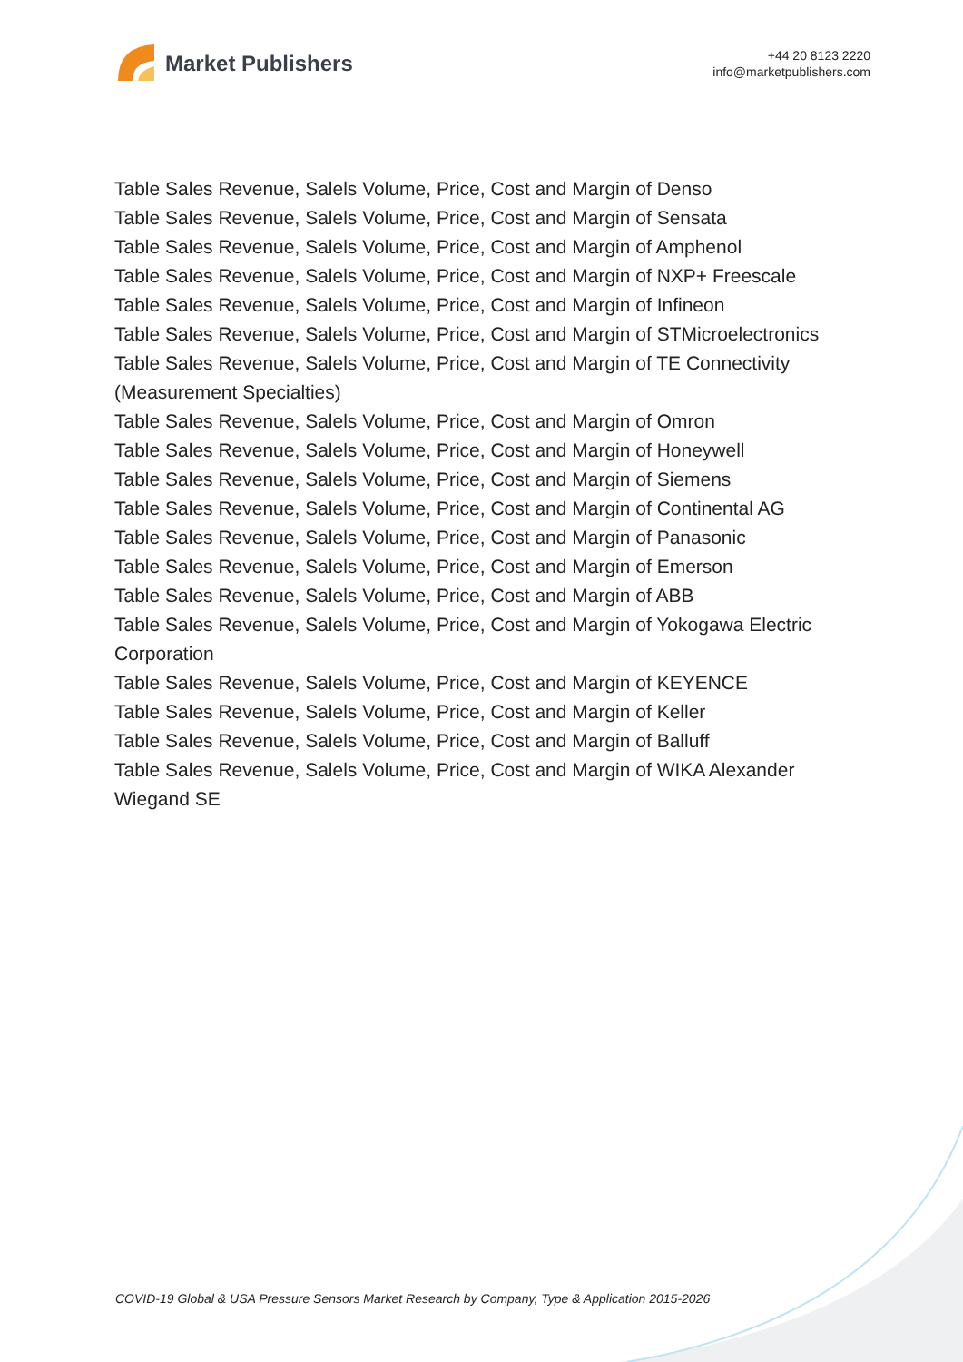Market Publishers
+44 20 8123 2220
info@marketpublishers.com
Table Sales Revenue, Salels Volume, Price, Cost and Margin of Denso
Table Sales Revenue, Salels Volume, Price, Cost and Margin of Sensata
Table Sales Revenue, Salels Volume, Price, Cost and Margin of Amphenol
Table Sales Revenue, Salels Volume, Price, Cost and Margin of NXP+ Freescale
Table Sales Revenue, Salels Volume, Price, Cost and Margin of Infineon
Table Sales Revenue, Salels Volume, Price, Cost and Margin of STMicroelectronics
Table Sales Revenue, Salels Volume, Price, Cost and Margin of TE Connectivity (Measurement Specialties)
Table Sales Revenue, Salels Volume, Price, Cost and Margin of Omron
Table Sales Revenue, Salels Volume, Price, Cost and Margin of Honeywell
Table Sales Revenue, Salels Volume, Price, Cost and Margin of Siemens
Table Sales Revenue, Salels Volume, Price, Cost and Margin of Continental AG
Table Sales Revenue, Salels Volume, Price, Cost and Margin of Panasonic
Table Sales Revenue, Salels Volume, Price, Cost and Margin of Emerson
Table Sales Revenue, Salels Volume, Price, Cost and Margin of ABB
Table Sales Revenue, Salels Volume, Price, Cost and Margin of Yokogawa Electric Corporation
Table Sales Revenue, Salels Volume, Price, Cost and Margin of KEYENCE
Table Sales Revenue, Salels Volume, Price, Cost and Margin of Keller
Table Sales Revenue, Salels Volume, Price, Cost and Margin of Balluff
Table Sales Revenue, Salels Volume, Price, Cost and Margin of WIKA Alexander Wiegand SE
COVID-19 Global & USA Pressure Sensors Market Research by Company, Type & Application 2015-2026